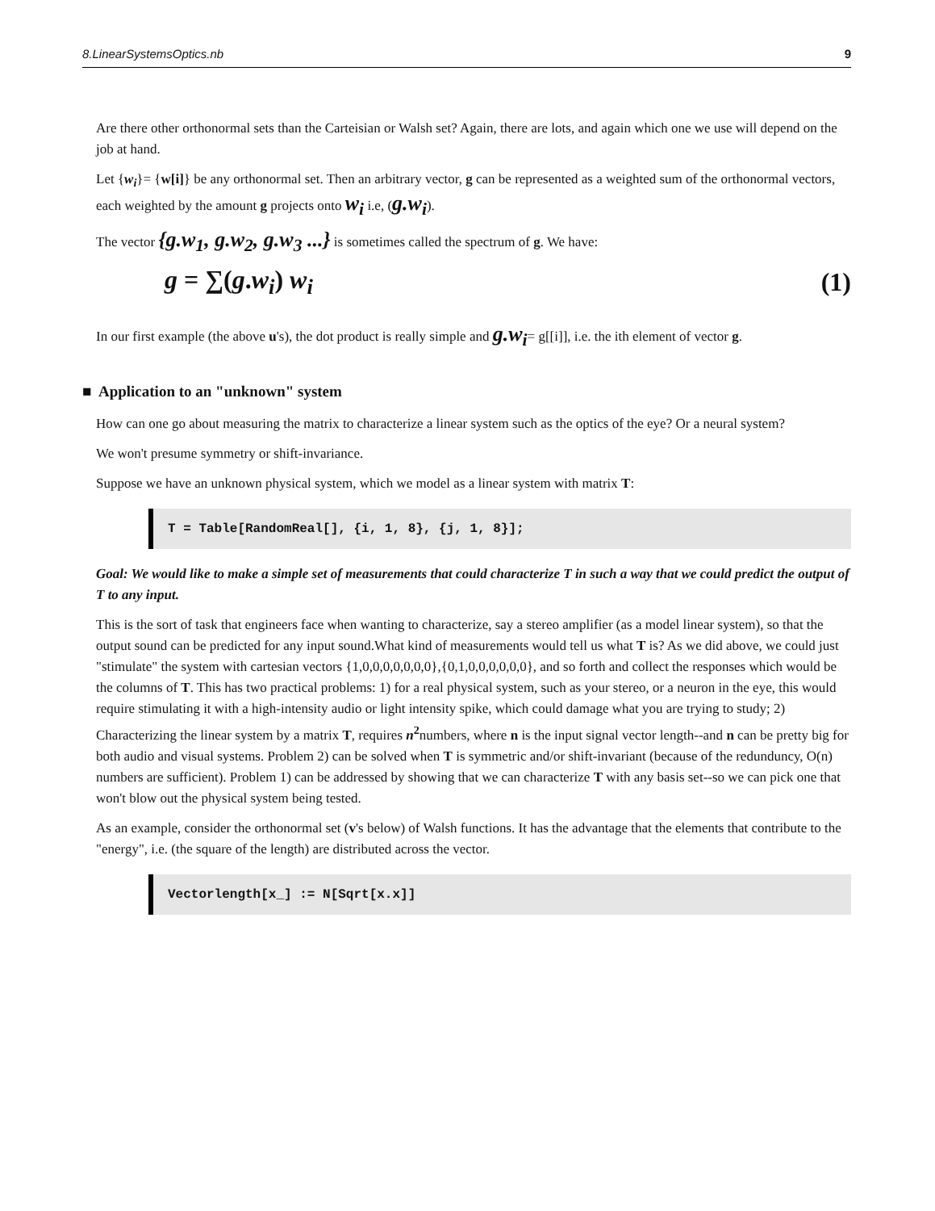8.LinearSystemsOptics.nb 9
Are there other orthonormal sets than the Carteisian or Walsh set? Again, there are lots, and again which one we use will depend on the job at hand.
Let {w<sub>i</sub>}= {w[i]} be any orthonormal set. Then an arbitrary vector, g can be represented as a weighted sum of the orthonormal vectors, each weighted by the amount g projects onto w<sub>i</sub> i.e, (g.w<sub>i</sub>).
The vector {g.w<sub>1</sub>, g.w<sub>2</sub>, g.w<sub>3</sub> ...} is sometimes called the spectrum of g. We have:
g = ∑(g.w<sub>i</sub>) w<sub>i</sub> (1)
In our first example (the above u's), the dot product is really simple and g.w<sub>i</sub>= g[[i]], i.e. the ith element of vector g.
■ Application to an "unknown" system
How can one go about measuring the matrix to characterize a linear system such as the optics of the eye? Or a neural system?
We won't presume symmetry or shift-invariance.
Suppose we have an unknown physical system, which we model as a linear system with matrix T:
T = Table[RandomReal[], {i, 1, 8}, {j, 1, 8}];
Goal: We would like to make a simple set of measurements that could characterize T in such a way that we could predict the output of T to any input.
This is the sort of task that engineers face when wanting to characterize, say a stereo amplifier (as a model linear system), so that the output sound can be predicted for any input sound.What kind of measurements would tell us what T is? As we did above, we could just "stimulate" the system with cartesian vectors {1,0,0,0,0,0,0,0},{0,1,0,0,0,0,0,0}, and so forth and collect the responses which would be the columns of T. This has two practical problems: 1) for a real physical system, such as your stereo, or a neuron in the eye, this would require stimulating it with a high-intensity audio or light intensity spike, which could damage what you are trying to study; 2) Characterizing the linear system by a matrix T, requires n<sup>2</sup>numbers, where n is the input signal vector length--and n can be pretty big for both audio and visual systems. Problem 2) can be solved when T is symmetric and/or shift-invariant (because of the redunduncy, O(n) numbers are sufficient). Problem 1) can be addressed by showing that we can characterize T with any basis set--so we can pick one that won't blow out the physical system being tested.
As an example, consider the orthonormal set (v's below) of Walsh functions. It has the advantage that the elements that contribute to the "energy", i.e. (the square of the length) are distributed across the vector.
Vectorlength[x_] := N[Sqrt[x.x]]